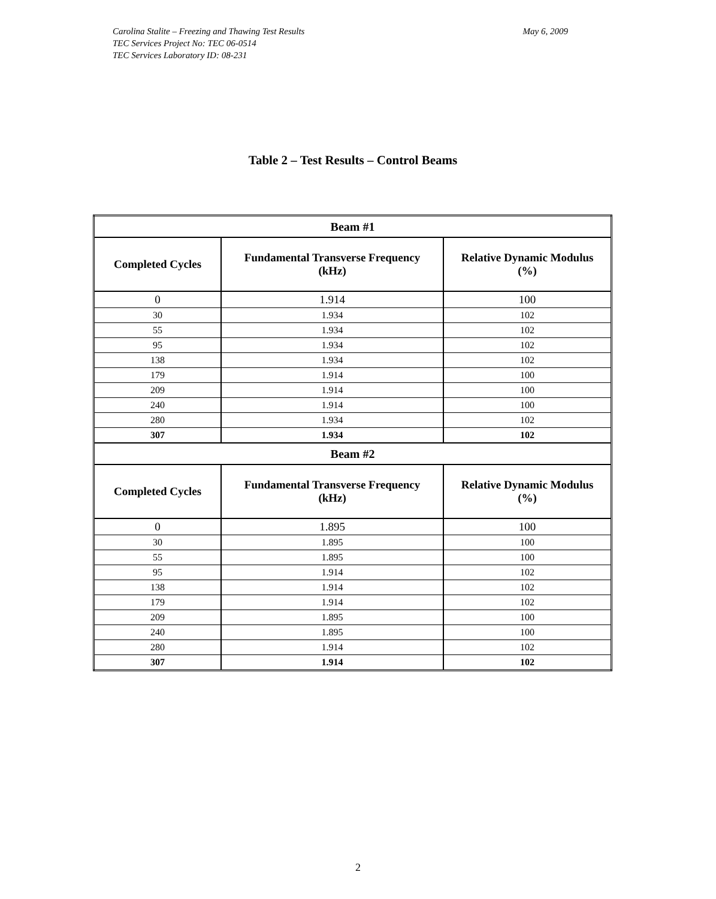May 6, 2009 Carolina Stalite – Freezing and Thawing Test Results
TEC Services Project No: TEC 06-0514
TEC Services Laboratory ID: 08-231
Table 2 – Test Results – Control Beams
| Beam #1 | | |
| --- | --- | --- |
| Completed Cycles | Fundamental Transverse Frequency (kHz) | Relative Dynamic Modulus (%) |
| 0 | 1.914 | 100 |
| 30 | 1.934 | 102 |
| 55 | 1.934 | 102 |
| 95 | 1.934 | 102 |
| 138 | 1.934 | 102 |
| 179 | 1.914 | 100 |
| 209 | 1.914 | 100 |
| 240 | 1.914 | 100 |
| 280 | 1.934 | 102 |
| 307 | 1.934 | 102 |
| Beam #2 | | |
| Completed Cycles | Fundamental Transverse Frequency (kHz) | Relative Dynamic Modulus (%) |
| 0 | 1.895 | 100 |
| 30 | 1.895 | 100 |
| 55 | 1.895 | 100 |
| 95 | 1.914 | 102 |
| 138 | 1.914 | 102 |
| 179 | 1.914 | 102 |
| 209 | 1.895 | 100 |
| 240 | 1.895 | 100 |
| 280 | 1.914 | 102 |
| 307 | 1.914 | 102 |
2